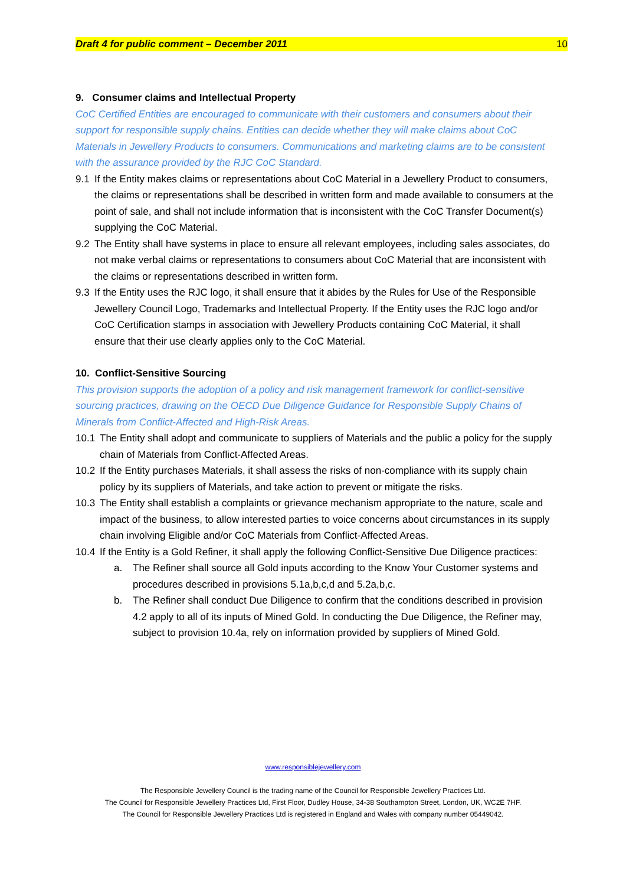Draft 4 for public comment – December 2011 10
9. Consumer claims and Intellectual Property
CoC Certified Entities are encouraged to communicate with their customers and consumers about their support for responsible supply chains. Entities can decide whether they will make claims about CoC Materials in Jewellery Products to consumers. Communications and marketing claims are to be consistent with the assurance provided by the RJC CoC Standard.
9.1 If the Entity makes claims or representations about CoC Material in a Jewellery Product to consumers, the claims or representations shall be described in written form and made available to consumers at the point of sale, and shall not include information that is inconsistent with the CoC Transfer Document(s) supplying the CoC Material.
9.2 The Entity shall have systems in place to ensure all relevant employees, including sales associates, do not make verbal claims or representations to consumers about CoC Material that are inconsistent with the claims or representations described in written form.
9.3 If the Entity uses the RJC logo, it shall ensure that it abides by the Rules for Use of the Responsible Jewellery Council Logo, Trademarks and Intellectual Property. If the Entity uses the RJC logo and/or CoC Certification stamps in association with Jewellery Products containing CoC Material, it shall ensure that their use clearly applies only to the CoC Material.
10. Conflict-Sensitive Sourcing
This provision supports the adoption of a policy and risk management framework for conflict-sensitive sourcing practices, drawing on the OECD Due Diligence Guidance for Responsible Supply Chains of Minerals from Conflict-Affected and High-Risk Areas.
10.1 The Entity shall adopt and communicate to suppliers of Materials and the public a policy for the supply chain of Materials from Conflict-Affected Areas.
10.2 If the Entity purchases Materials, it shall assess the risks of non-compliance with its supply chain policy by its suppliers of Materials, and take action to prevent or mitigate the risks.
10.3 The Entity shall establish a complaints or grievance mechanism appropriate to the nature, scale and impact of the business, to allow interested parties to voice concerns about circumstances in its supply chain involving Eligible and/or CoC Materials from Conflict-Affected Areas.
10.4 If the Entity is a Gold Refiner, it shall apply the following Conflict-Sensitive Due Diligence practices:
a. The Refiner shall source all Gold inputs according to the Know Your Customer systems and procedures described in provisions 5.1a,b,c,d and 5.2a,b,c.
b. The Refiner shall conduct Due Diligence to confirm that the conditions described in provision 4.2 apply to all of its inputs of Mined Gold. In conducting the Due Diligence, the Refiner may, subject to provision 10.4a, rely on information provided by suppliers of Mined Gold.
www.responsiblejewellery.com
The Responsible Jewellery Council is the trading name of the Council for Responsible Jewellery Practices Ltd.
The Council for Responsible Jewellery Practices Ltd, First Floor, Dudley House, 34-38 Southampton Street, London, UK, WC2E 7HF.
The Council for Responsible Jewellery Practices Ltd is registered in England and Wales with company number 05449042.